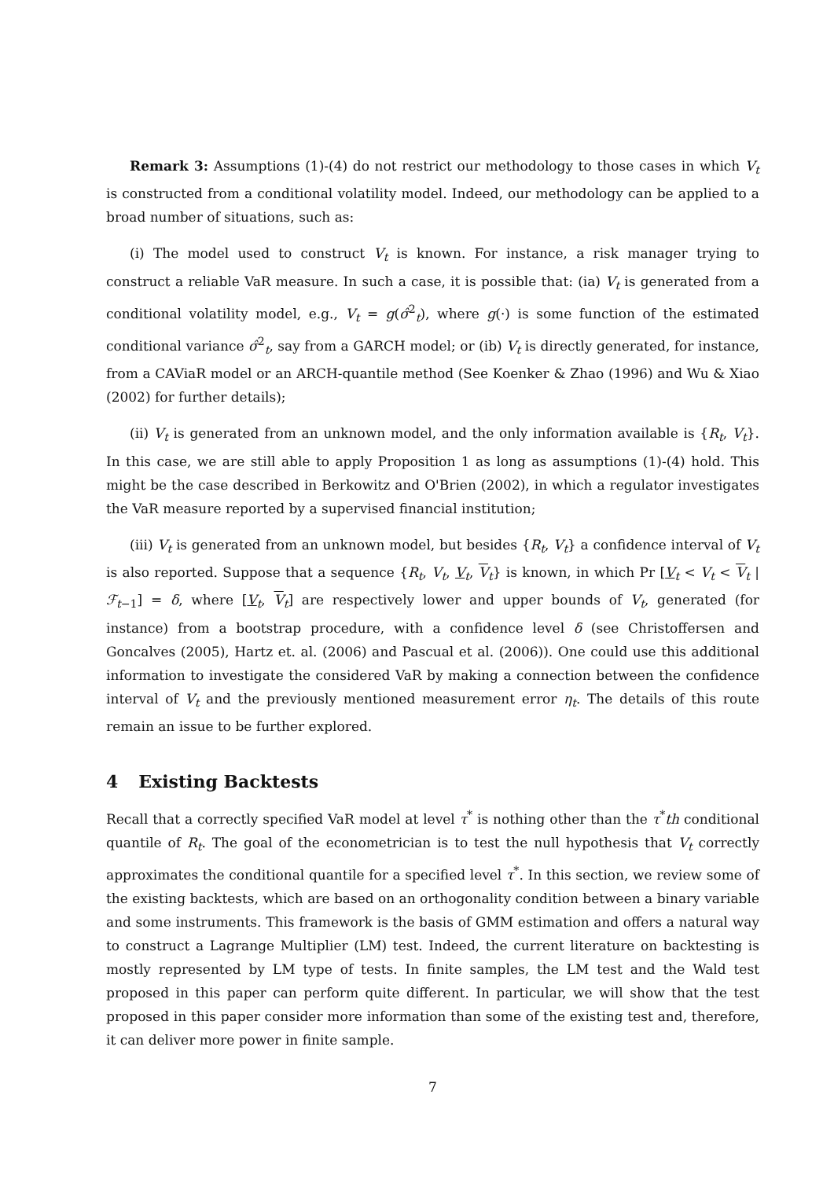Remark 3: Assumptions (1)-(4) do not restrict our methodology to those cases in which V<sub>t</sub> is constructed from a conditional volatility model. Indeed, our methodology can be applied to a broad number of situations, such as:
(i) The model used to construct V<sub>t</sub> is known. For instance, a risk manager trying to construct a reliable VaR measure. In such a case, it is possible that: (ia) V<sub>t</sub> is generated from a conditional volatility model, e.g., V<sub>t</sub> = g(σ̂<sup>2</sup><sub>t</sub>), where g(·) is some function of the estimated conditional variance σ̂<sup>2</sup><sub>t</sub>, say from a GARCH model; or (ib) V<sub>t</sub> is directly generated, for instance, from a CAViaR model or an ARCH-quantile method (See Koenker & Zhao (1996) and Wu & Xiao (2002) for further details);
(ii) V<sub>t</sub> is generated from an unknown model, and the only information available is {R<sub>t</sub>, V<sub>t</sub>}. In this case, we are still able to apply Proposition 1 as long as assumptions (1)-(4) hold. This might be the case described in Berkowitz and O'Brien (2002), in which a regulator investigates the VaR measure reported by a supervised financial institution;
(iii) V<sub>t</sub> is generated from an unknown model, but besides {R<sub>t</sub>, V<sub>t</sub>} a confidence interval of V<sub>t</sub> is also reported. Suppose that a sequence {R<sub>t</sub>, V<sub>t</sub>, V<sub>t</sub>, V<sub>t</sub>} is known, in which Pr [V<sub>t</sub> < V<sub>t</sub> < V<sub>t</sub> | ℱ<sub>t−1</sub>] = δ, where [V<sub>t</sub>, V<sub>t</sub>] are respectively lower and upper bounds of V<sub>t</sub>, generated (for instance) from a bootstrap procedure, with a confidence level δ (see Christoffersen and Goncalves (2005), Hartz et. al. (2006) and Pascual et al. (2006)). One could use this additional information to investigate the considered VaR by making a connection between the confidence interval of V<sub>t</sub> and the previously mentioned measurement error η<sub>t</sub>. The details of this route remain an issue to be further explored.
4 Existing Backtests
Recall that a correctly specified VaR model at level τ<sup>*</sup> is nothing other than the τ<sup>*</sup>th conditional quantile of R<sub>t</sub>. The goal of the econometrician is to test the null hypothesis that V<sub>t</sub> correctly approximates the conditional quantile for a specified level τ<sup>*</sup>. In this section, we review some of the existing backtests, which are based on an orthogonality condition between a binary variable and some instruments. This framework is the basis of GMM estimation and offers a natural way to construct a Lagrange Multiplier (LM) test. Indeed, the current literature on backtesting is mostly represented by LM type of tests. In finite samples, the LM test and the Wald test proposed in this paper can perform quite different. In particular, we will show that the test proposed in this paper consider more information than some of the existing test and, therefore, it can deliver more power in finite sample.
7